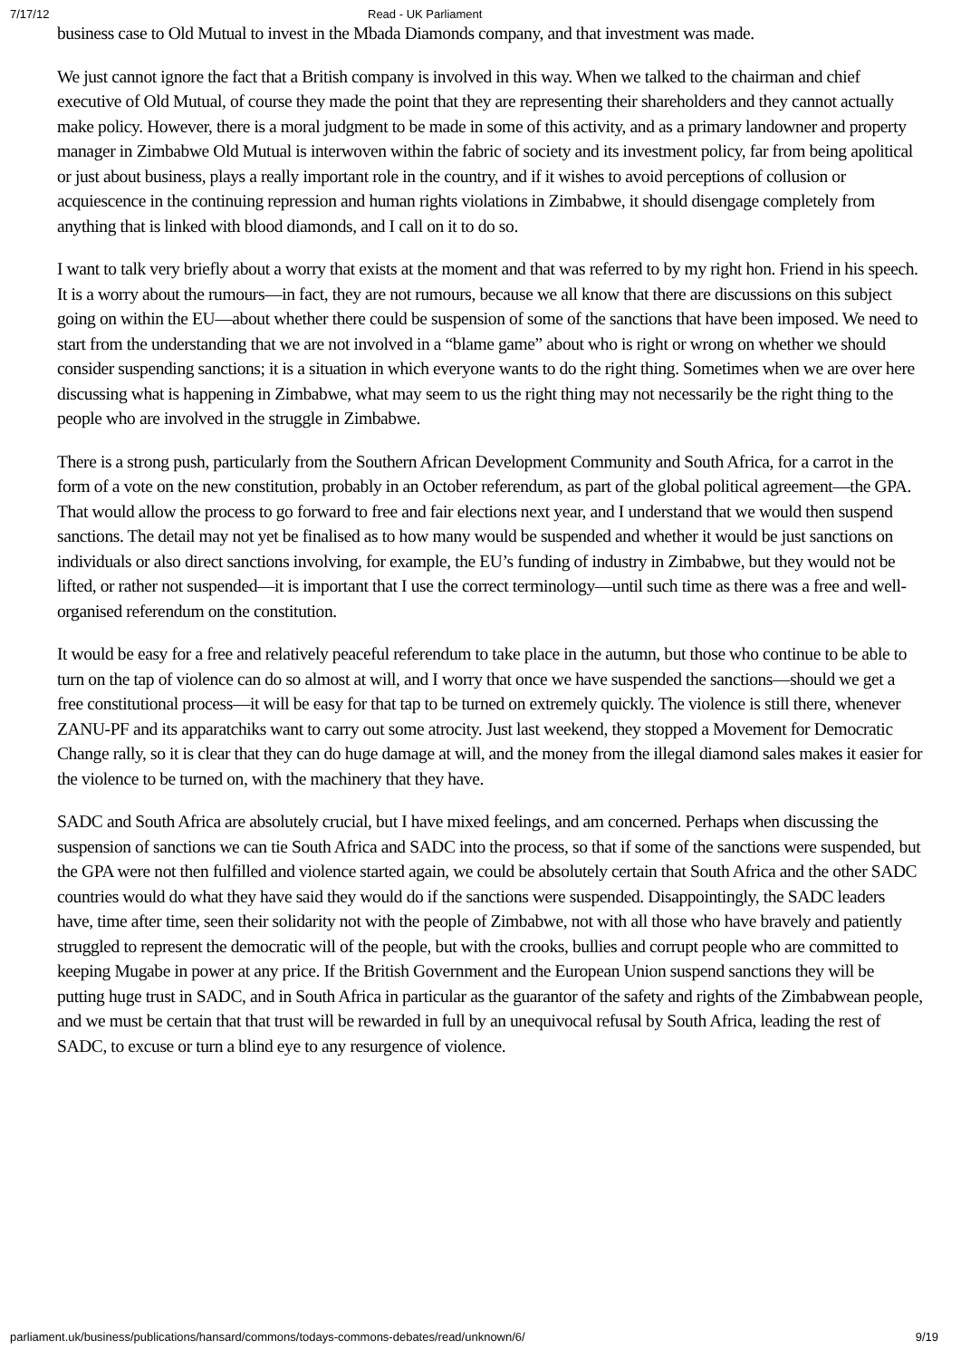7/17/12 Read - UK Parliament
business case to Old Mutual to invest in the Mbada Diamonds company, and that investment was made.
We just cannot ignore the fact that a British company is involved in this way. When we talked to the chairman and chief executive of Old Mutual, of course they made the point that they are representing their shareholders and they cannot actually make policy. However, there is a moral judgment to be made in some of this activity, and as a primary landowner and property manager in Zimbabwe Old Mutual is interwoven within the fabric of society and its investment policy, far from being apolitical or just about business, plays a really important role in the country, and if it wishes to avoid perceptions of collusion or acquiescence in the continuing repression and human rights violations in Zimbabwe, it should disengage completely from anything that is linked with blood diamonds, and I call on it to do so.
I want to talk very briefly about a worry that exists at the moment and that was referred to by my right hon. Friend in his speech. It is a worry about the rumours—in fact, they are not rumours, because we all know that there are discussions on this subject going on within the EU—about whether there could be suspension of some of the sanctions that have been imposed. We need to start from the understanding that we are not involved in a “blame game” about who is right or wrong on whether we should consider suspending sanctions; it is a situation in which everyone wants to do the right thing. Sometimes when we are over here discussing what is happening in Zimbabwe, what may seem to us the right thing may not necessarily be the right thing to the people who are involved in the struggle in Zimbabwe.
There is a strong push, particularly from the Southern African Development Community and South Africa, for a carrot in the form of a vote on the new constitution, probably in an October referendum, as part of the global political agreement—the GPA. That would allow the process to go forward to free and fair elections next year, and I understand that we would then suspend sanctions. The detail may not yet be finalised as to how many would be suspended and whether it would be just sanctions on individuals or also direct sanctions involving, for example, the EU’s funding of industry in Zimbabwe, but they would not be lifted, or rather not suspended—it is important that I use the correct terminology—until such time as there was a free and well-organised referendum on the constitution.
It would be easy for a free and relatively peaceful referendum to take place in the autumn, but those who continue to be able to turn on the tap of violence can do so almost at will, and I worry that once we have suspended the sanctions—should we get a free constitutional process—it will be easy for that tap to be turned on extremely quickly. The violence is still there, whenever ZANU-PF and its apparatchiks want to carry out some atrocity. Just last weekend, they stopped a Movement for Democratic Change rally, so it is clear that they can do huge damage at will, and the money from the illegal diamond sales makes it easier for the violence to be turned on, with the machinery that they have.
SADC and South Africa are absolutely crucial, but I have mixed feelings, and am concerned. Perhaps when discussing the suspension of sanctions we can tie South Africa and SADC into the process, so that if some of the sanctions were suspended, but the GPA were not then fulfilled and violence started again, we could be absolutely certain that South Africa and the other SADC countries would do what they have said they would do if the sanctions were suspended. Disappointingly, the SADC leaders have, time after time, seen their solidarity not with the people of Zimbabwe, not with all those who have bravely and patiently struggled to represent the democratic will of the people, but with the crooks, bullies and corrupt people who are committed to keeping Mugabe in power at any price. If the British Government and the European Union suspend sanctions they will be putting huge trust in SADC, and in South Africa in particular as the guarantor of the safety and rights of the Zimbabwean people, and we must be certain that that trust will be rewarded in full by an unequivocal refusal by South Africa, leading the rest of SADC, to excuse or turn a blind eye to any resurgence of violence.
parliament.uk/business/publications/hansard/commons/todays-commons-debates/read/unknown/6/ 9/19